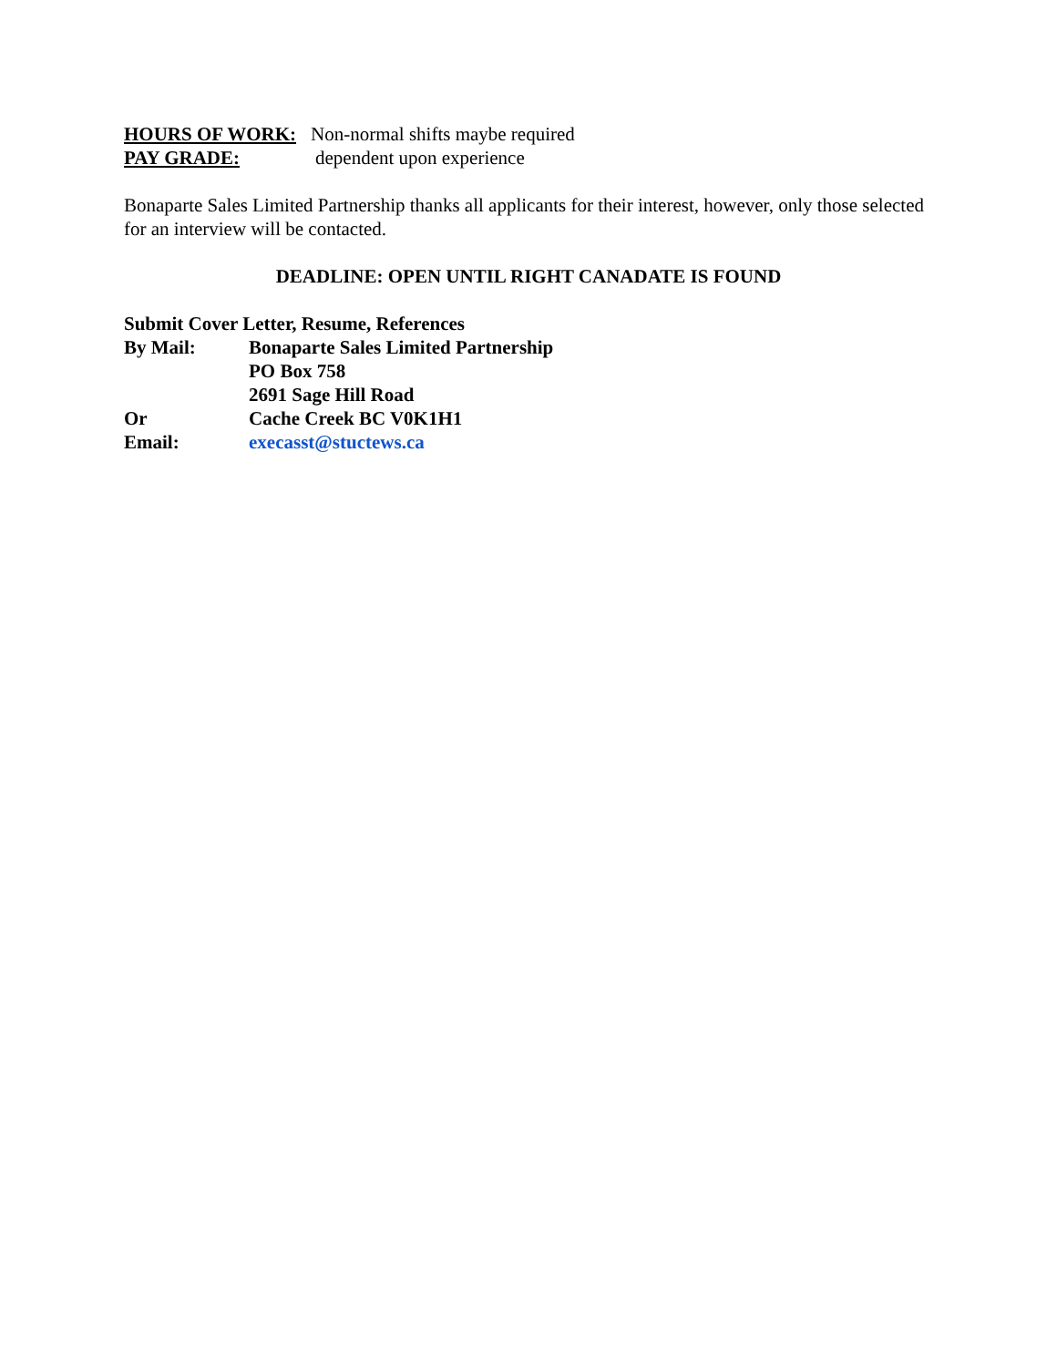HOURS OF WORK: Non-normal shifts maybe required
PAY GRADE: dependent upon experience
Bonaparte Sales Limited Partnership thanks all applicants for their interest, however, only those selected for an interview will be contacted.
DEADLINE: OPEN UNTIL RIGHT CANADATE IS FOUND
Submit Cover Letter, Resume, References
By Mail: Bonaparte Sales Limited Partnership
PO Box 758
2691 Sage Hill Road
Or Cache Creek BC V0K1H1
Email: execasst@stuctews.ca